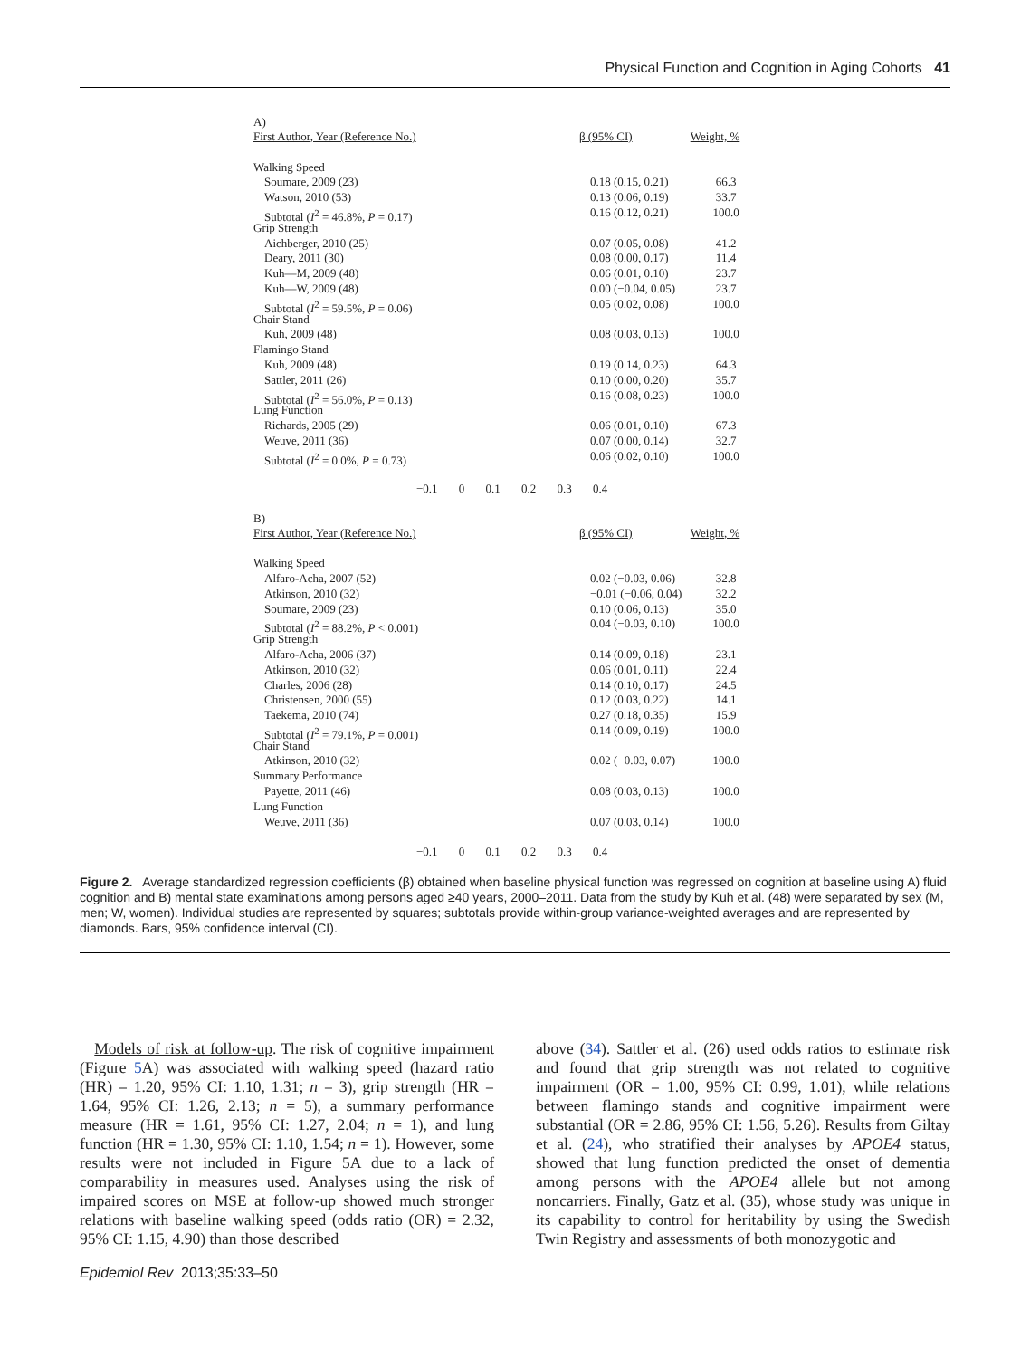Physical Function and Cognition in Aging Cohorts 41
A)
First Author, Year (Reference No.) β (95% CI) Weight, %
Walking Speed
Soumare, 2009 (23) 0.18 (0.15, 0.21) 66.3
Watson, 2010 (53) 0.13 (0.06, 0.19) 33.7
Subtotal (I<sup>2</sup> = 46.8%, P = 0.17) 0.16 (0.12, 0.21) 100.0
Grip Strength
Aichberger, 2010 (25) 0.07 (0.05, 0.08) 41.2
Deary, 2011 (30) 0.08 (0.00, 0.17) 11.4
Kuh—M, 2009 (48) 0.06 (0.01, 0.10) 23.7
Kuh—W, 2009 (48) 0.00 (−0.04, 0.05) 23.7
Subtotal (I<sup>2</sup> = 59.5%, P = 0.06) 0.05 (0.02, 0.08) 100.0
Chair Stand
Kuh, 2009 (48) 0.08 (0.03, 0.13) 100.0
Flamingo Stand
Kuh, 2009 (48) 0.19 (0.14, 0.23) 64.3
Sattler, 2011 (26) 0.10 (0.00, 0.20) 35.7
Subtotal (I<sup>2</sup> = 56.0%, P = 0.13) 0.16 (0.08, 0.23) 100.0
Lung Function
Richards, 2005 (29) 0.06 (0.01, 0.10) 67.3
Weuve, 2011 (36) 0.07 (0.00, 0.14) 32.7
Subtotal (I<sup>2</sup> = 0.0%, P = 0.73) 0.06 (0.02, 0.10) 100.0
−0.1 0 0.1 0.2 0.3 0.4
B)
First Author, Year (Reference No.) β (95% CI) Weight, %
Walking Speed
Alfaro-Acha, 2007 (52) 0.02 (−0.03, 0.06) 32.8
Atkinson, 2010 (32) −0.01 (−0.06, 0.04) 32.2
Soumare, 2009 (23) 0.10 (0.06, 0.13) 35.0
Subtotal (I<sup>2</sup> = 88.2%, P < 0.001) 0.04 (−0.03, 0.10) 100.0
Grip Strength
Alfaro-Acha, 2006 (37) 0.14 (0.09, 0.18) 23.1
Atkinson, 2010 (32) 0.06 (0.01, 0.11) 22.4
Charles, 2006 (28) 0.14 (0.10, 0.17) 24.5
Christensen, 2000 (55) 0.12 (0.03, 0.22) 14.1
Taekema, 2010 (74) 0.27 (0.18, 0.35) 15.9
Subtotal (I<sup>2</sup> = 79.1%, P = 0.001) 0.14 (0.09, 0.19) 100.0
Chair Stand
Atkinson, 2010 (32) 0.02 (−0.03, 0.07) 100.0
Summary Performance
Payette, 2011 (46) 0.08 (0.03, 0.13) 100.0
Lung Function
Weuve, 2011 (36) 0.07 (0.03, 0.14) 100.0
−0.1 0 0.1 0.2 0.3 0.4
Figure 2. Average standardized regression coefficients (β) obtained when baseline physical function was regressed on cognition at baseline using A) fluid cognition and B) mental state examinations among persons aged ≥40 years, 2000–2011. Data from the study by Kuh et al. (48) were separated by sex (M, men; W, women). Individual studies are represented by squares; subtotals provide within-group variance-weighted averages and are represented by diamonds. Bars, 95% confidence interval (CI).
Models of risk at follow-up. The risk of cognitive impairment (Figure 5 A) was associated with walking speed (hazard ratio (HR) = 1.20, 95% CI: 1.10, 1.31; n = 3), grip strength (HR = 1.64, 95% CI: 1.26, 2.13; n = 5), a summary performance measure (HR = 1.61, 95% CI: 1.27, 2.04; n = 1), and lung function (HR = 1.30, 95% CI: 1.10, 1.54; n = 1). However, some results were not included in Figure 5A due to a lack of comparability in measures used. Analyses using the risk of impaired scores on MSE at follow-up showed much stronger relations with baseline walking speed (odds ratio (OR) = 2.32, 95% CI: 1.15, 4.90) than those described
above (34). Sattler et al. (26) used odds ratios to estimate risk and found that grip strength was not related to cognitive impairment (OR = 1.00, 95% CI: 0.99, 1.01), while relations between flamingo stands and cognitive impairment were substantial (OR = 2.86, 95% CI: 1.56, 5.26). Results from Giltay et al. (24), who stratified their analyses by APOE4 status, showed that lung function predicted the onset of dementia among persons with the APOE4 allele but not among noncarriers. Finally, Gatz et al. (35), whose study was unique in its capability to control for heritability by using the Swedish Twin Registry and assessments of both monozygotic and
Epidemiol Rev 2013;35:33–50